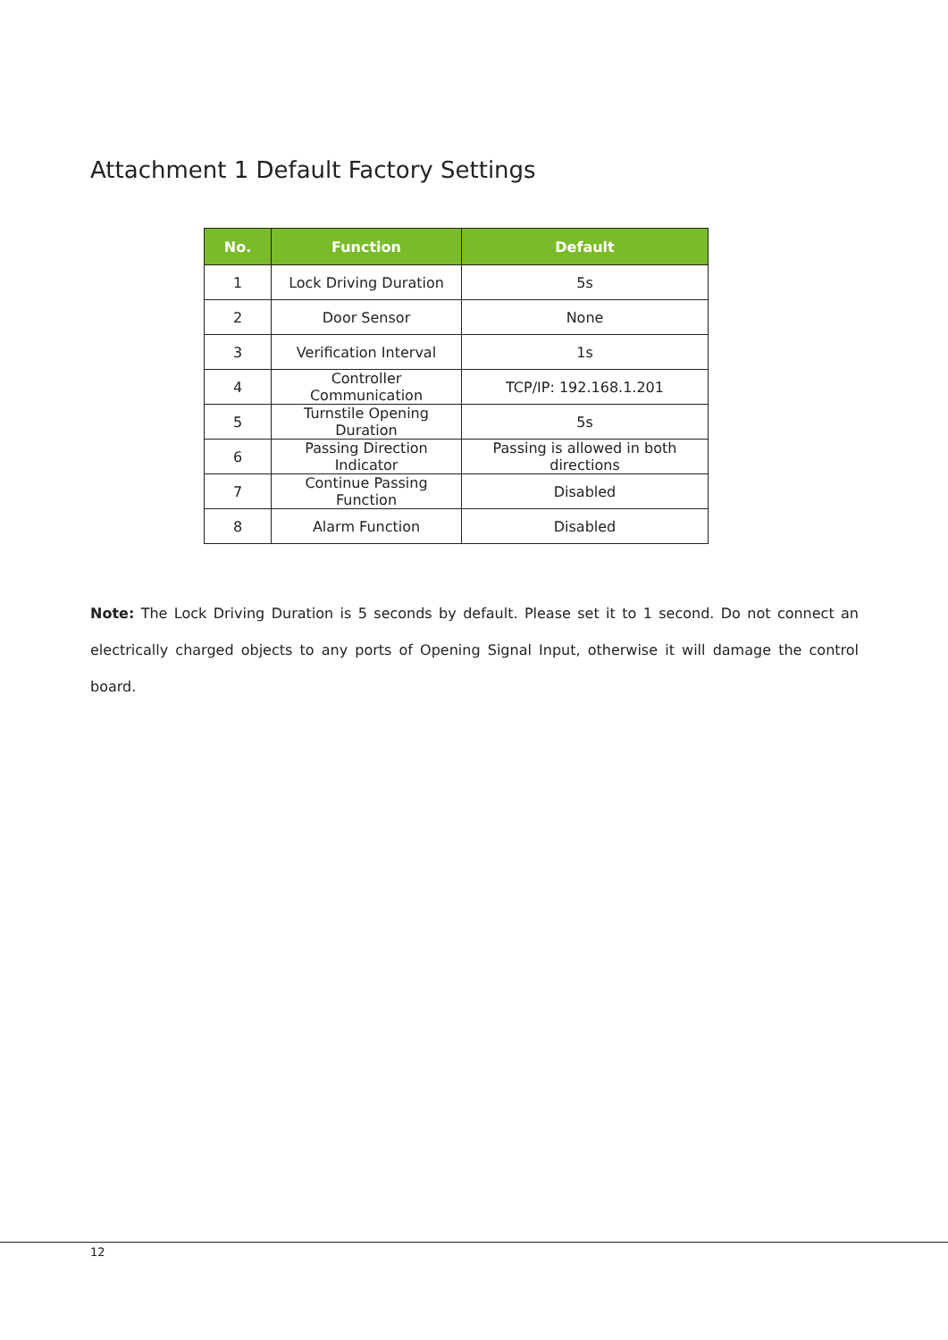Attachment 1 Default Factory Settings
| No. | Function | Default |
| --- | --- | --- |
| 1 | Lock Driving Duration | 5s |
| 2 | Door Sensor | None |
| 3 | Verification Interval | 1s |
| 4 | Controller Communication | TCP/IP: 192.168.1.201 |
| 5 | Turnstile Opening Duration | 5s |
| 6 | Passing Direction Indicator | Passing is allowed in both directions |
| 7 | Continue Passing Function | Disabled |
| 8 | Alarm Function | Disabled |
Note: The Lock Driving Duration is 5 seconds by default. Please set it to 1 second. Do not connect an electrically charged objects to any ports of Opening Signal Input, otherwise it will damage the control board.
12